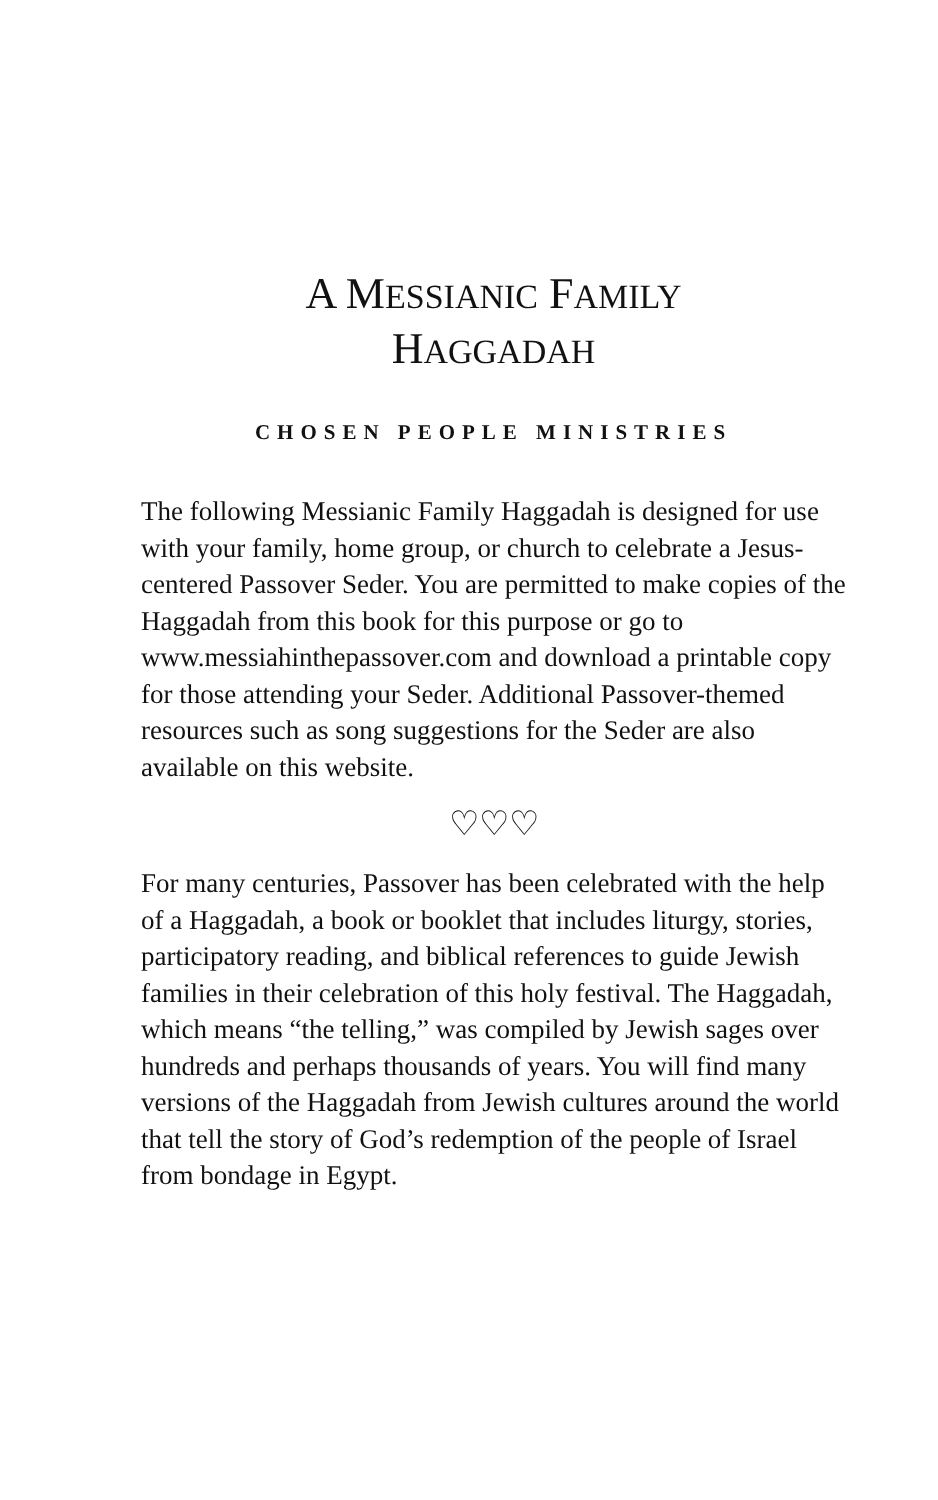A MESSIANIC FAMILY
HAGGADAH
CHOSEN PEOPLE MINISTRIES
The following Messianic Family Haggadah is designed for use with your family, home group, or church to celebrate a Jesus-centered Passover Seder. You are permitted to make copies of the Haggadah from this book for this purpose or go to www.messiahinthepassover.com and download a printable copy for those attending your Seder. Additional Passover-themed resources such as song suggestions for the Seder are also available on this website.
♡♡♡
For many centuries, Passover has been celebrated with the help of a Haggadah, a book or booklet that includes liturgy, stories, participatory reading, and biblical references to guide Jewish families in their celebration of this holy festival. The Haggadah, which means “the telling,” was compiled by Jewish sages over hundreds and perhaps thousands of years. You will find many versions of the Haggadah from Jewish cultures around the world that tell the story of God’s redemption of the people of Israel from bondage in Egypt.